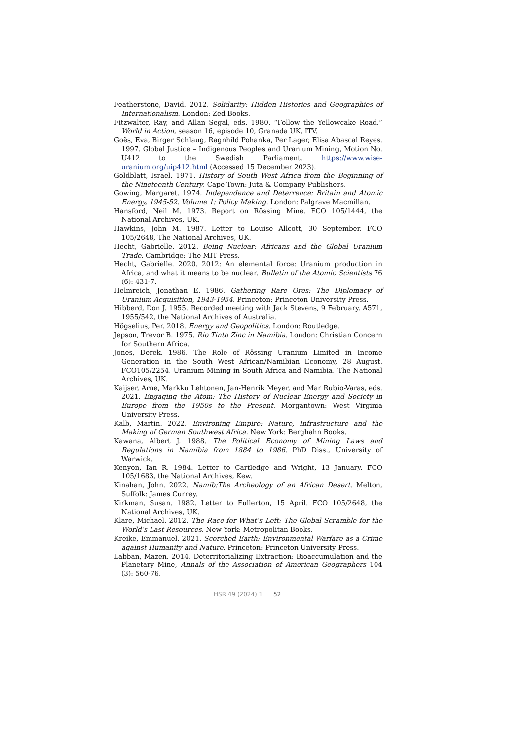Featherstone, David. 2012. Solidarity: Hidden Histories and Geographies of Internationalism. London: Zed Books.
Fitzwalter, Ray, and Allan Segal, eds. 1980. “Follow the Yellowcake Road.” World in Action, season 16, episode 10, Granada UK, ITV.
Goës, Eva, Birger Schlaug, Ragnhild Pohanka, Per Lager, Elisa Abascal Reyes. 1997. Global Justice – Indigenous Peoples and Uranium Mining, Motion No. U412 to the Swedish Parliament. https://www.wise-uranium.org/uip412.html (Accessed 15 December 2023).
Goldblatt, Israel. 1971. History of South West Africa from the Beginning of the Nineteenth Century. Cape Town: Juta & Company Publishers.
Gowing, Margaret. 1974. Independence and Deterrence: Britain and Atomic Energy, 1945-52. Volume 1: Policy Making. London: Palgrave Macmillan.
Hansford, Neil M. 1973. Report on Rössing Mine. FCO 105/1444, the National Archives, UK.
Hawkins, John M. 1987. Letter to Louise Allcott, 30 September. FCO 105/2648, The National Archives, UK.
Hecht, Gabrielle. 2012. Being Nuclear: Africans and the Global Uranium Trade. Cambridge: The MIT Press.
Hecht, Gabrielle. 2020. 2012: An elemental force: Uranium production in Africa, and what it means to be nuclear. Bulletin of the Atomic Scientists 76 (6): 431-7.
Helmreich, Jonathan E. 1986. Gathering Rare Ores: The Diplomacy of Uranium Acquisition, 1943-1954. Princeton: Princeton University Press.
Hibberd, Don J. 1955. Recorded meeting with Jack Stevens, 9 February. A571, 1955/542, the National Archives of Australia.
Högselius, Per. 2018. Energy and Geopolitics. London: Routledge.
Jepson, Trevor B. 1975. Rio Tinto Zinc in Namibia. London: Christian Concern for Southern Africa.
Jones, Derek. 1986. The Role of Rössing Uranium Limited in Income Generation in the South West African/Namibian Economy, 28 August. FCO105/2254, Uranium Mining in South Africa and Namibia, The National Archives, UK.
Kaijser, Arne, Markku Lehtonen, Jan-Henrik Meyer, and Mar Rubio-Varas, eds. 2021. Engaging the Atom: The History of Nuclear Energy and Society in Europe from the 1950s to the Present. Morgantown: West Virginia University Press.
Kalb, Martin. 2022. Environing Empire: Nature, Infrastructure and the Making of German Southwest Africa. New York: Berghahn Books.
Kawana, Albert J. 1988. The Political Economy of Mining Laws and Regulations in Namibia from 1884 to 1986. PhD Diss., University of Warwick.
Kenyon, Ian R. 1984. Letter to Cartledge and Wright, 13 January. FCO 105/1683, the National Archives, Kew.
Kinahan, John. 2022. Namib:The Archeology of an African Desert. Melton, Suffolk: James Currey.
Kirkman, Susan. 1982. Letter to Fullerton, 15 April. FCO 105/2648, the National Archives, UK.
Klare, Michael. 2012. The Race for What’s Left: The Global Scramble for the World’s Last Resources. New York: Metropolitan Books.
Kreike, Emmanuel. 2021. Scorched Earth: Environmental Warfare as a Crime against Humanity and Nature. Princeton: Princeton University Press.
Labban, Mazen. 2014. Deterritorializing Extraction: Bioaccumulation and the Planetary Mine, Annals of the Association of American Geographers 104 (3): 560-76.
HSR 49 (2024) 1 52